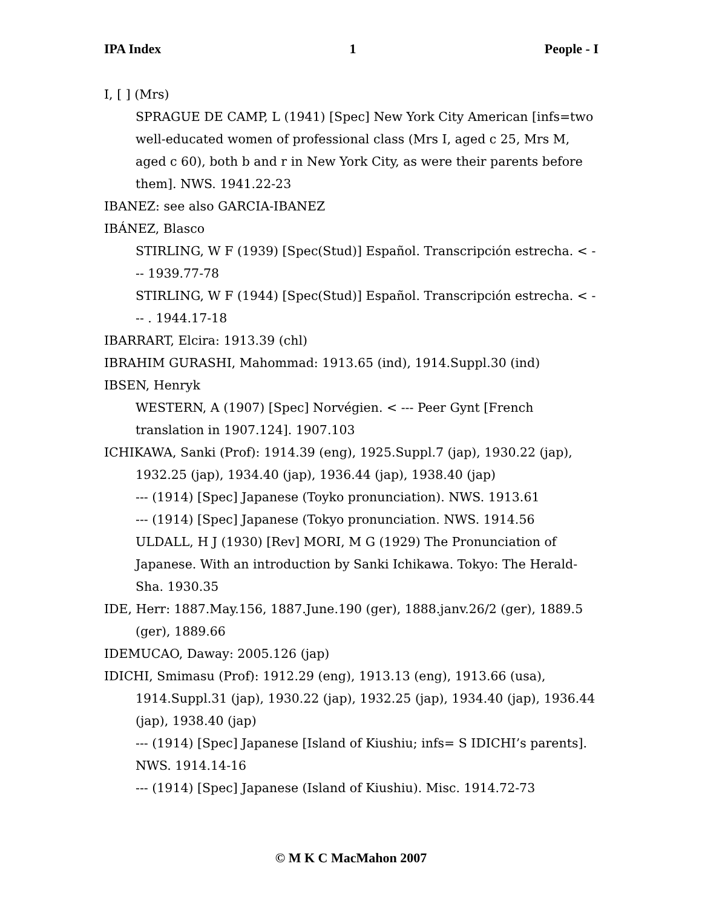IPA Index 1 People - I
I, [ ] (Mrs)
SPRAGUE DE CAMP, L (1941) [Spec] New York City American [infs=two well-educated women of professional class (Mrs I, aged c 25, Mrs M, aged c 60), both b and r in New York City, as were their parents before them]. NWS. 1941.22-23
IBANEZ: see also GARCIA-IBANEZ
IBÁNEZ, Blasco
STIRLING, W F (1939) [Spec(Stud)] Español. Transcripción estrecha. < --- 1939.77-78
STIRLING, W F (1944) [Spec(Stud)] Español. Transcripción estrecha. < --- . 1944.17-18
IBARRART, Elcira: 1913.39 (chl)
IBRAHIM GURASHI, Mahommad: 1913.65 (ind), 1914.Suppl.30 (ind)
IBSEN, Henryk
WESTERN, A (1907) [Spec] Norvégien. < --- Peer Gynt [French translation in 1907.124]. 1907.103
ICHIKAWA, Sanki (Prof): 1914.39 (eng), 1925.Suppl.7 (jap), 1930.22 (jap), 1932.25 (jap), 1934.40 (jap), 1936.44 (jap), 1938.40 (jap)
--- (1914) [Spec] Japanese (Toyko pronunciation). NWS. 1913.61
--- (1914) [Spec] Japanese (Tokyo pronunciation. NWS. 1914.56
ULDALL, H J (1930) [Rev] MORI, M G (1929) The Pronunciation of Japanese. With an introduction by Sanki Ichikawa. Tokyo: The Herald-Sha. 1930.35
IDE, Herr: 1887.May.156, 1887.June.190 (ger), 1888.janv.26/2 (ger), 1889.5 (ger), 1889.66
IDEMUCAO, Daway: 2005.126 (jap)
IDICHI, Smimasu (Prof): 1912.29 (eng), 1913.13 (eng), 1913.66 (usa), 1914.Suppl.31 (jap), 1930.22 (jap), 1932.25 (jap), 1934.40 (jap), 1936.44 (jap), 1938.40 (jap)
--- (1914) [Spec] Japanese [Island of Kiushiu; infs= S IDICHI’s parents]. NWS. 1914.14-16
--- (1914) [Spec] Japanese (Island of Kiushiu). Misc. 1914.72-73
© M K C MacMahon 2007